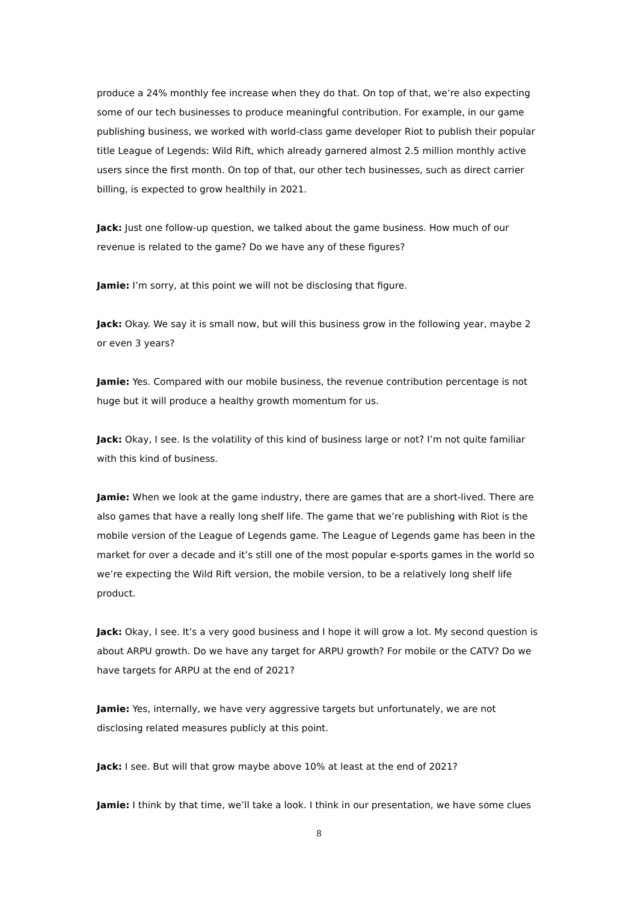produce a 24% monthly fee increase when they do that. On top of that, we’re also expecting some of our tech businesses to produce meaningful contribution. For example, in our game publishing business, we worked with world-class game developer Riot to publish their popular title League of Legends: Wild Rift, which already garnered almost 2.5 million monthly active users since the first month. On top of that, our other tech businesses, such as direct carrier billing, is expected to grow healthily in 2021.
Jack: Just one follow-up question, we talked about the game business. How much of our revenue is related to the game? Do we have any of these figures?
Jamie: I’m sorry, at this point we will not be disclosing that figure.
Jack: Okay. We say it is small now, but will this business grow in the following year, maybe 2 or even 3 years?
Jamie: Yes. Compared with our mobile business, the revenue contribution percentage is not huge but it will produce a healthy growth momentum for us.
Jack: Okay, I see. Is the volatility of this kind of business large or not? I’m not quite familiar with this kind of business.
Jamie: When we look at the game industry, there are games that are a short-lived. There are also games that have a really long shelf life. The game that we’re publishing with Riot is the mobile version of the League of Legends game. The League of Legends game has been in the market for over a decade and it’s still one of the most popular e-sports games in the world so we’re expecting the Wild Rift version, the mobile version, to be a relatively long shelf life product.
Jack: Okay, I see. It’s a very good business and I hope it will grow a lot. My second question is about ARPU growth. Do we have any target for ARPU growth? For mobile or the CATV? Do we have targets for ARPU at the end of 2021?
Jamie: Yes, internally, we have very aggressive targets but unfortunately, we are not disclosing related measures publicly at this point.
Jack: I see. But will that grow maybe above 10% at least at the end of 2021?
Jamie: I think by that time, we’ll take a look. I think in our presentation, we have some clues
8